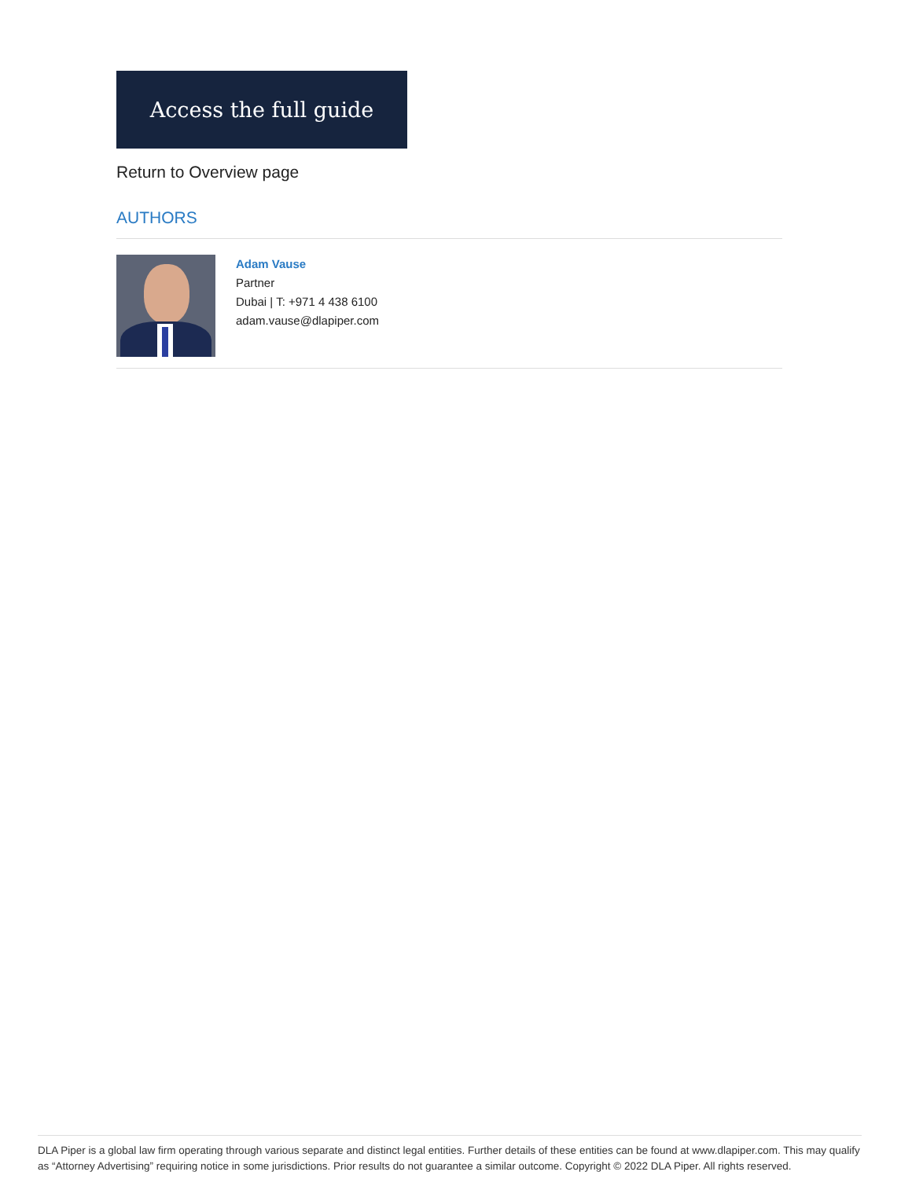Access the full guide
Return to Overview page
AUTHORS
Adam Vause
Partner
Dubai | T: +971 4 438 6100
adam.vause@dlapiper.com
DLA Piper is a global law firm operating through various separate and distinct legal entities. Further details of these entities can be found at www.dlapiper.com. This may qualify as “Attorney Advertising” requiring notice in some jurisdictions. Prior results do not guarantee a similar outcome. Copyright © 2022 DLA Piper. All rights reserved.